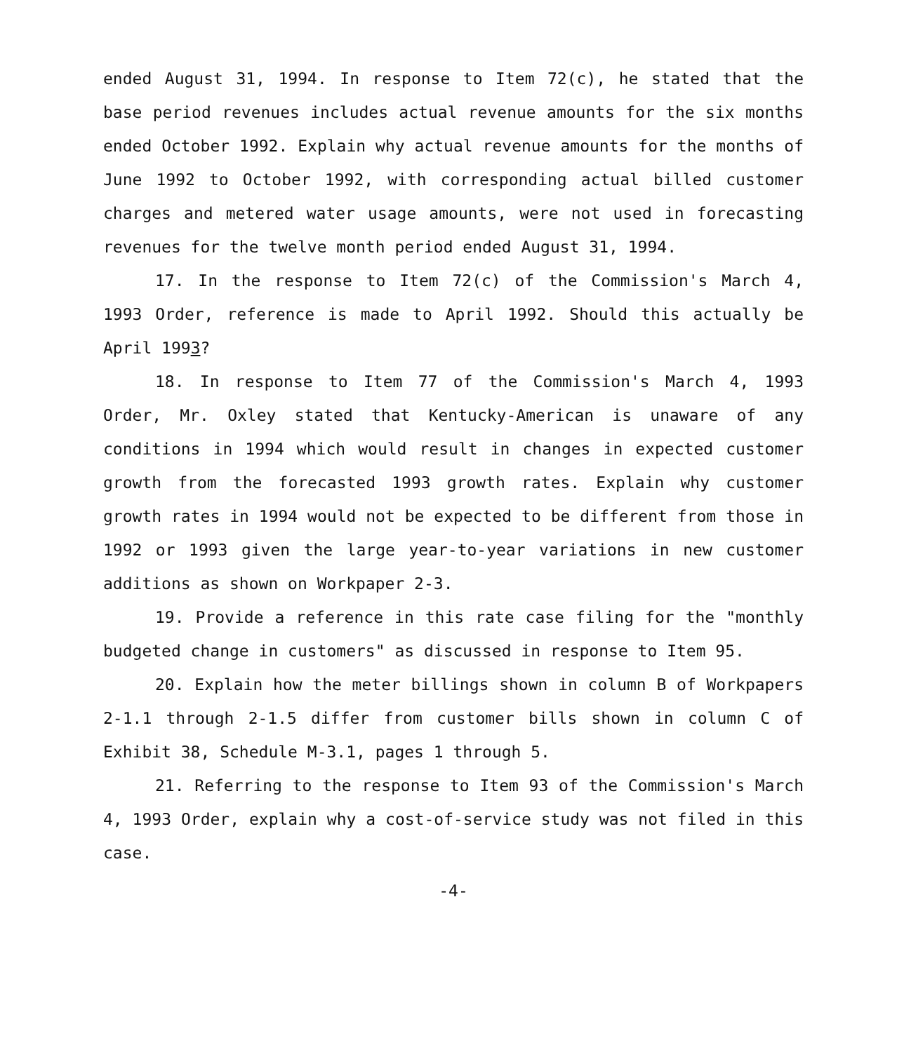ended August 31, 1994. In response to Item 72(c), he stated that the base period revenues includes actual revenue amounts for the six months ended October 1992. Explain why actual revenue amounts for the months of June 1992 to October 1992, with corresponding actual billed customer charges and metered water usage amounts, were not used in forecasting revenues for the twelve month period ended August 31, 1994.
17. In the response to Item 72(c) of the Commission's March 4, 1993 Order, reference is made to April 1992. Should this actually be April 1993?
18. In response to Item 77 of the Commission's March 4, 1993 Order, Mr. Oxley stated that Kentucky-American is unaware of any conditions in 1994 which would result in changes in expected customer growth from the forecasted 1993 growth rates. Explain why customer growth rates in 1994 would not be expected to be different from those in 1992 or 1993 given the large year-to-year variations in new customer additions as shown on Workpaper 2-3.
19. Provide a reference in this rate case filing for the "monthly budgeted change in customers" as discussed in response to Item 95.
20. Explain how the meter billings shown in column B of Workpapers 2-1.1 through 2-1.5 differ from customer bills shown in column C of Exhibit 38, Schedule M-3.1, pages 1 through 5.
21. Referring to the response to Item 93 of the Commission's March 4, 1993 Order, explain why a cost-of-service study was not filed in this case.
-4-